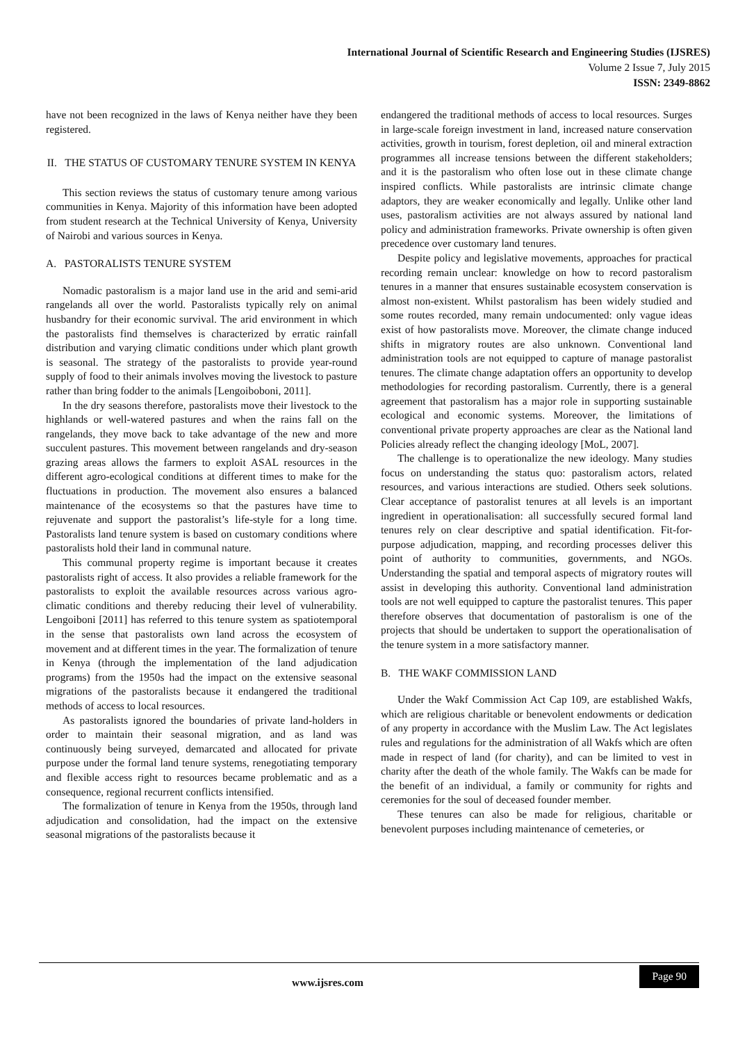International Journal of Scientific Research and Engineering Studies (IJSRES)
Volume 2 Issue 7, July 2015
ISSN: 2349-8862
have not been recognized in the laws of Kenya neither have they been registered.
II. THE STATUS OF CUSTOMARY TENURE SYSTEM IN KENYA
This section reviews the status of customary tenure among various communities in Kenya. Majority of this information have been adopted from student research at the Technical University of Kenya, University of Nairobi and various sources in Kenya.
A. PASTORALISTS TENURE SYSTEM
Nomadic pastoralism is a major land use in the arid and semi-arid rangelands all over the world. Pastoralists typically rely on animal husbandry for their economic survival. The arid environment in which the pastoralists find themselves is characterized by erratic rainfall distribution and varying climatic conditions under which plant growth is seasonal. The strategy of the pastoralists to provide year-round supply of food to their animals involves moving the livestock to pasture rather than bring fodder to the animals [Lengoiboboni, 2011].
In the dry seasons therefore, pastoralists move their livestock to the highlands or well-watered pastures and when the rains fall on the rangelands, they move back to take advantage of the new and more succulent pastures. This movement between rangelands and dry-season grazing areas allows the farmers to exploit ASAL resources in the different agro-ecological conditions at different times to make for the fluctuations in production. The movement also ensures a balanced maintenance of the ecosystems so that the pastures have time to rejuvenate and support the pastoralist’s life-style for a long time. Pastoralists land tenure system is based on customary conditions where pastoralists hold their land in communal nature.
This communal property regime is important because it creates pastoralists right of access. It also provides a reliable framework for the pastoralists to exploit the available resources across various agro-climatic conditions and thereby reducing their level of vulnerability. Lengoiboni [2011] has referred to this tenure system as spatiotemporal in the sense that pastoralists own land across the ecosystem of movement and at different times in the year. The formalization of tenure in Kenya (through the implementation of the land adjudication programs) from the 1950s had the impact on the extensive seasonal migrations of the pastoralists because it endangered the traditional methods of access to local resources.
As pastoralists ignored the boundaries of private land-holders in order to maintain their seasonal migration, and as land was continuously being surveyed, demarcated and allocated for private purpose under the formal land tenure systems, renegotiating temporary and flexible access right to resources became problematic and as a consequence, regional recurrent conflicts intensified.
The formalization of tenure in Kenya from the 1950s, through land adjudication and consolidation, had the impact on the extensive seasonal migrations of the pastoralists because it
endangered the traditional methods of access to local resources. Surges in large-scale foreign investment in land, increased nature conservation activities, growth in tourism, forest depletion, oil and mineral extraction programmes all increase tensions between the different stakeholders; and it is the pastoralism who often lose out in these climate change inspired conflicts. While pastoralists are intrinsic climate change adaptors, they are weaker economically and legally. Unlike other land uses, pastoralism activities are not always assured by national land policy and administration frameworks. Private ownership is often given precedence over customary land tenures.
Despite policy and legislative movements, approaches for practical recording remain unclear: knowledge on how to record pastoralism tenures in a manner that ensures sustainable ecosystem conservation is almost non-existent. Whilst pastoralism has been widely studied and some routes recorded, many remain undocumented: only vague ideas exist of how pastoralists move. Moreover, the climate change induced shifts in migratory routes are also unknown. Conventional land administration tools are not equipped to capture of manage pastoralist tenures. The climate change adaptation offers an opportunity to develop methodologies for recording pastoralism. Currently, there is a general agreement that pastoralism has a major role in supporting sustainable ecological and economic systems. Moreover, the limitations of conventional private property approaches are clear as the National land Policies already reflect the changing ideology [MoL, 2007].
The challenge is to operationalize the new ideology. Many studies focus on understanding the status quo: pastoralism actors, related resources, and various interactions are studied. Others seek solutions. Clear acceptance of pastoralist tenures at all levels is an important ingredient in operationalisation: all successfully secured formal land tenures rely on clear descriptive and spatial identification. Fit-for-purpose adjudication, mapping, and recording processes deliver this point of authority to communities, governments, and NGOs. Understanding the spatial and temporal aspects of migratory routes will assist in developing this authority. Conventional land administration tools are not well equipped to capture the pastoralist tenures. This paper therefore observes that documentation of pastoralism is one of the projects that should be undertaken to support the operationalisation of the tenure system in a more satisfactory manner.
B. THE WAKF COMMISSION LAND
Under the Wakf Commission Act Cap 109, are established Wakfs, which are religious charitable or benevolent endowments or dedication of any property in accordance with the Muslim Law. The Act legislates rules and regulations for the administration of all Wakfs which are often made in respect of land (for charity), and can be limited to vest in charity after the death of the whole family. The Wakfs can be made for the benefit of an individual, a family or community for rights and ceremonies for the soul of deceased founder member.
These tenures can also be made for religious, charitable or benevolent purposes including maintenance of cemeteries, or
www.ijsres.com
Page 90